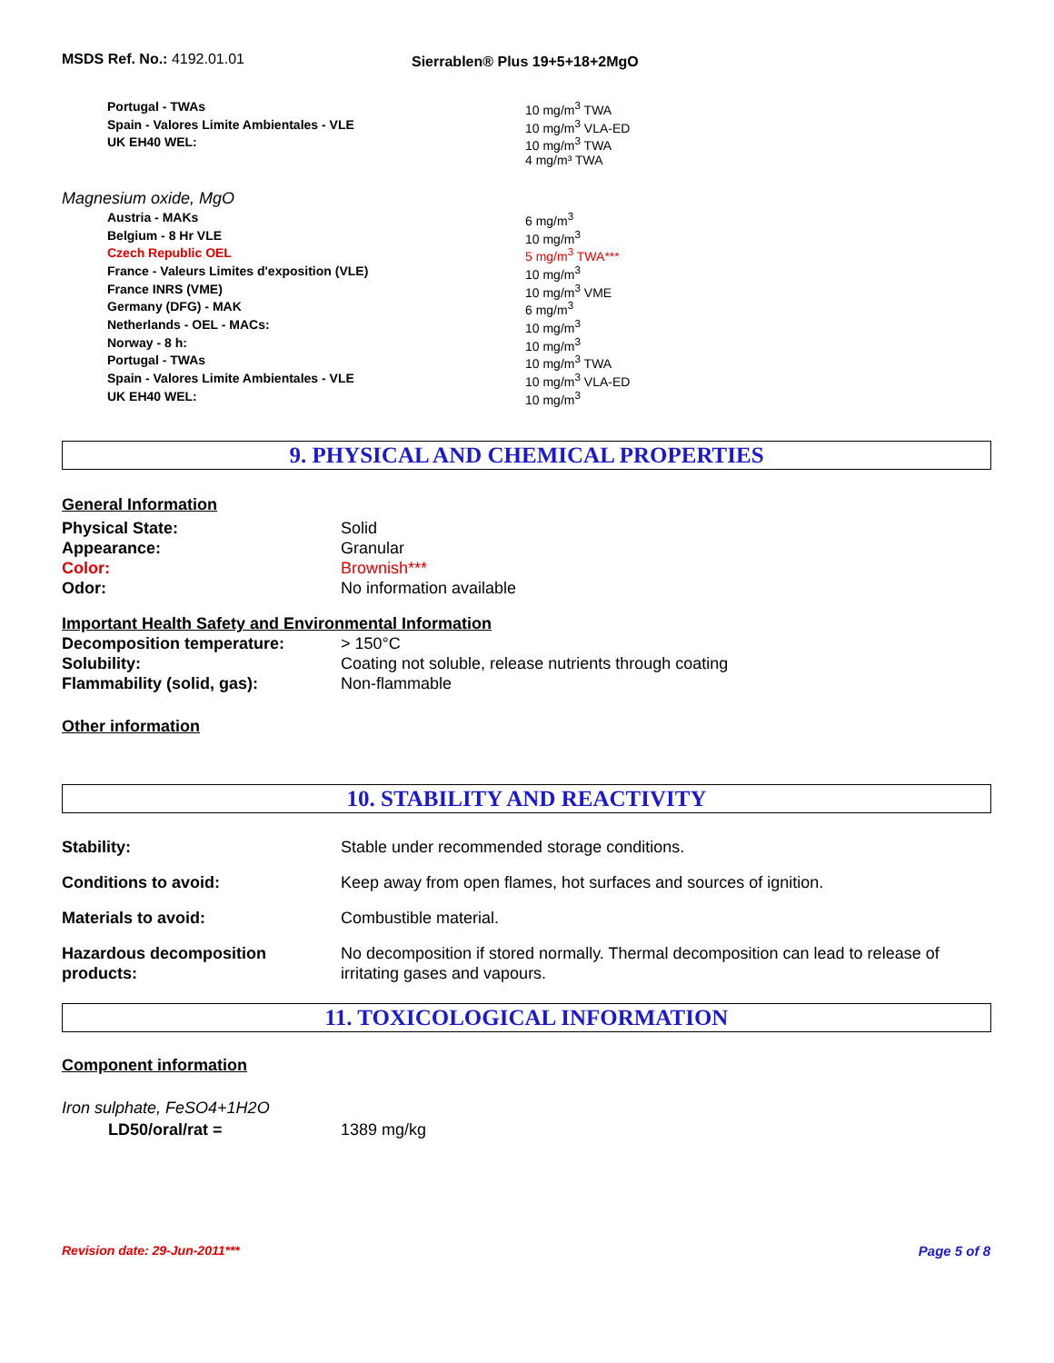MSDS Ref. No.: 4192.01.01
Sierrablen® Plus 19+5+18+2MgO
| Portugal - TWAs | 10 mg/m<sup>3</sup> TWA |
| Spain - Valores Limite Ambientales - VLE | 10 mg/m<sup>3</sup> VLA-ED |
| UK EH40 WEL: | 10 mg/m<sup>3</sup> TWA 4 mg/m³ TWA |
Magnesium oxide, MgO
| Austria - MAKs | 6 mg/m<sup>3</sup> |
| Belgium - 8 Hr VLE | 10 mg/m<sup>3</sup> |
| Czech Republic OEL | 5 mg/m<sup>3</sup> TWA*** |
| France - Valeurs Limites d'exposition (VLE) | 10 mg/m<sup>3</sup> |
| France INRS (VME) | 10 mg/m<sup>3</sup> VME |
| Germany (DFG) - MAK | 6 mg/m<sup>3</sup> |
| Netherlands - OEL - MACs: | 10 mg/m<sup>3</sup> |
| Norway - 8 h: | 10 mg/m<sup>3</sup> |
| Portugal - TWAs | 10 mg/m<sup>3</sup> TWA |
| Spain - Valores Limite Ambientales - VLE | 10 mg/m<sup>3</sup> VLA-ED |
| UK EH40 WEL: | 10 mg/m<sup>3</sup> |
9. PHYSICAL AND CHEMICAL PROPERTIES
General Information
| Physical State: | Solid |
| Appearance: | Granular |
| Color: | Brownish*** |
| Odor: | No information available |
Important Health Safety and Environmental Information
| Decomposition temperature: | > 150°C |
| Solubility: | Coating not soluble, release nutrients through coating |
| Flammability (solid, gas): | Non-flammable |
Other information
10. STABILITY AND REACTIVITY
| Stability: | Stable under recommended storage conditions. |
| Conditions to avoid: | Keep away from open flames, hot surfaces and sources of ignition. |
| Materials to avoid: | Combustible material. |
| Hazardous decomposition products: | No decomposition if stored normally. Thermal decomposition can lead to release of irritating gases and vapours. |
11. TOXICOLOGICAL INFORMATION
Component information
Iron sulphate, FeSO4+1H2O
| LD50/oral/rat = | 1389 mg/kg |
Revision date: 29-Jun-2011*** Page 5 of 8